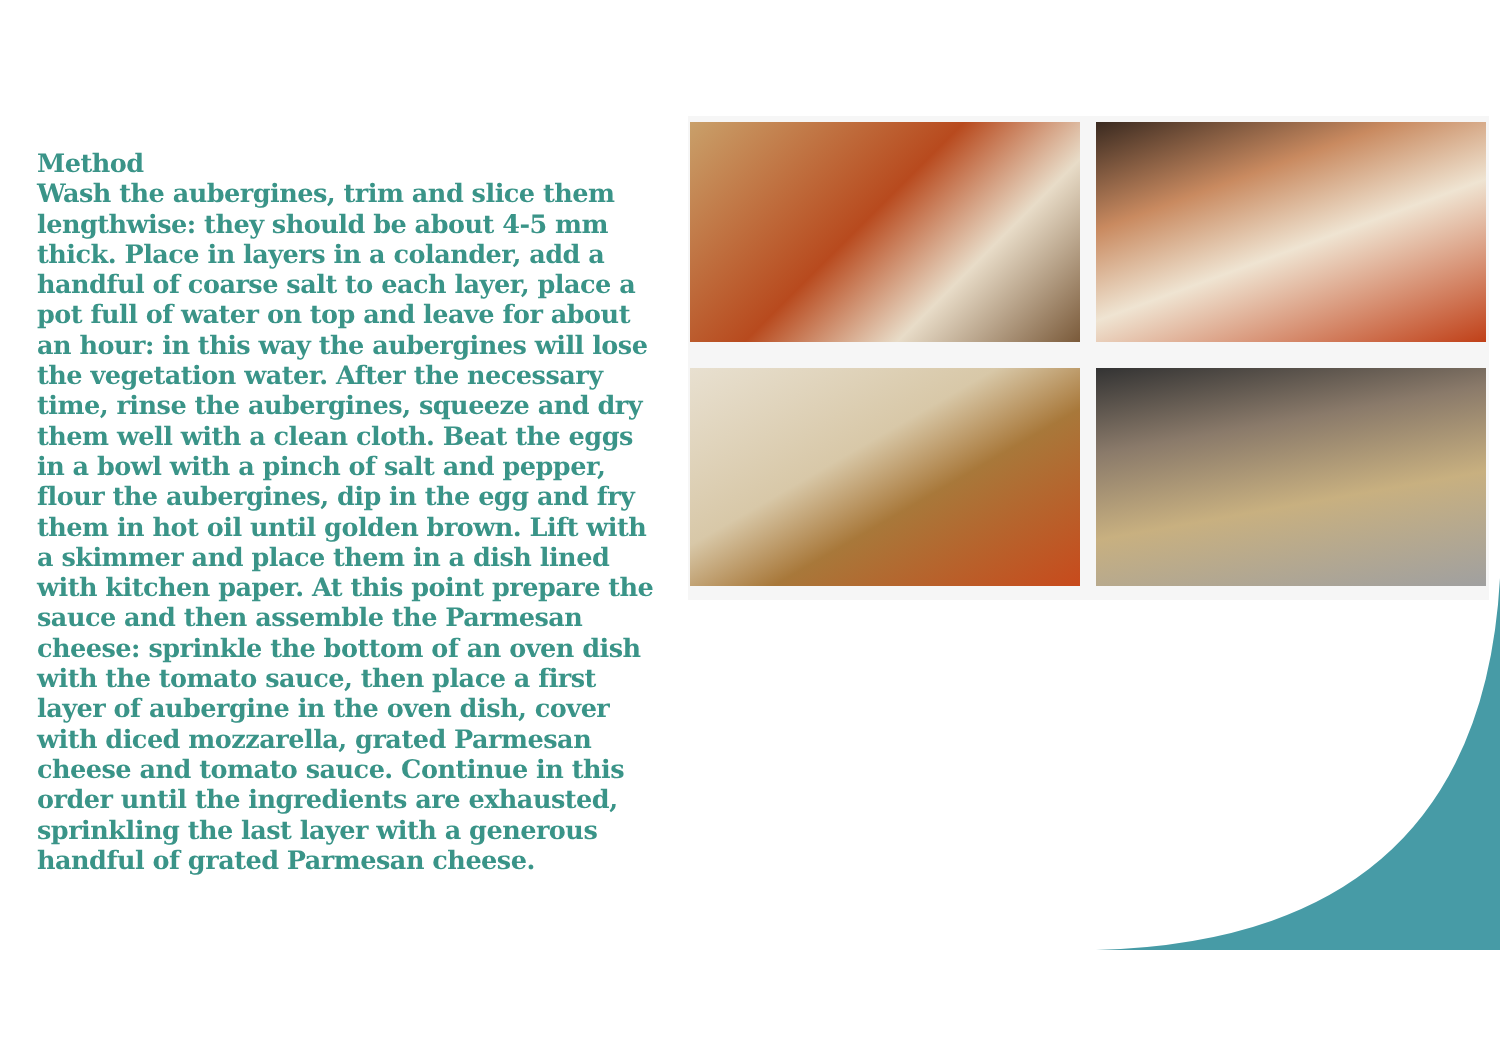Method
Wash the aubergines, trim and slice them lengthwise: they should be about 4-5 mm thick. Place in layers in a colander, add a handful of coarse salt to each layer, place a pot full of water on top and leave for about an hour: in this way the aubergines will lose the vegetation water. After the necessary time, rinse the aubergines, squeeze and dry them well with a clean cloth. Beat the eggs in a bowl with a pinch of salt and pepper, flour the aubergines, dip in the egg and fry them in hot oil until golden brown. Lift with a skimmer and place them in a dish lined with kitchen paper. At this point prepare the sauce and then assemble the Parmesan cheese: sprinkle the bottom of an oven dish with the tomato sauce, then place a first layer of aubergine in the oven dish, cover with diced mozzarella, grated Parmesan cheese and tomato sauce. Continue in this order until the ingredients are exhausted, sprinkling the last layer with a generous handful of grated Parmesan cheese.